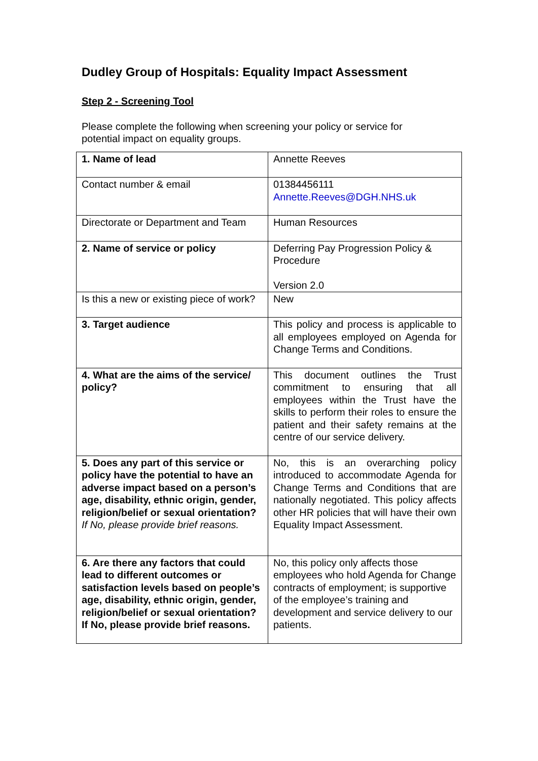Dudley Group of Hospitals: Equality Impact Assessment
Step 2 - Screening Tool
Please complete the following when screening your policy or service for potential impact on equality groups.
| 1. Name of lead | Annette Reeves |
| Contact number & email | 01384456111 Annette.Reeves@DGH.NHS.uk |
| Directorate or Department and Team | Human Resources |
| 2. Name of service or policy | Deferring Pay Progression Policy & Procedure Version 2.0 |
| Is this a new or existing piece of work? | New |
| 3. Target audience | This policy and process is applicable to all employees employed on Agenda for Change Terms and Conditions. |
| 4. What are the aims of the service/ policy? | This document outlines the Trust commitment to ensuring that all employees within the Trust have the skills to perform their roles to ensure the patient and their safety remains at the centre of our service delivery. |
| 5. Does any part of this service or policy have the potential to have an adverse impact based on a person’s age, disability, ethnic origin, gender, religion/belief or sexual orientation? If No, please provide brief reasons. | No, this is an overarching policy introduced to accommodate Agenda for Change Terms and Conditions that are nationally negotiated. This policy affects other HR policies that will have their own Equality Impact Assessment. |
| 6. Are there any factors that could lead to different outcomes or satisfaction levels based on people’s age, disability, ethnic origin, gender, religion/belief or sexual orientation? If No, please provide brief reasons. | No, this policy only affects those employees who hold Agenda for Change contracts of employment; is supportive of the employee’s training and development and service delivery to our patients. |